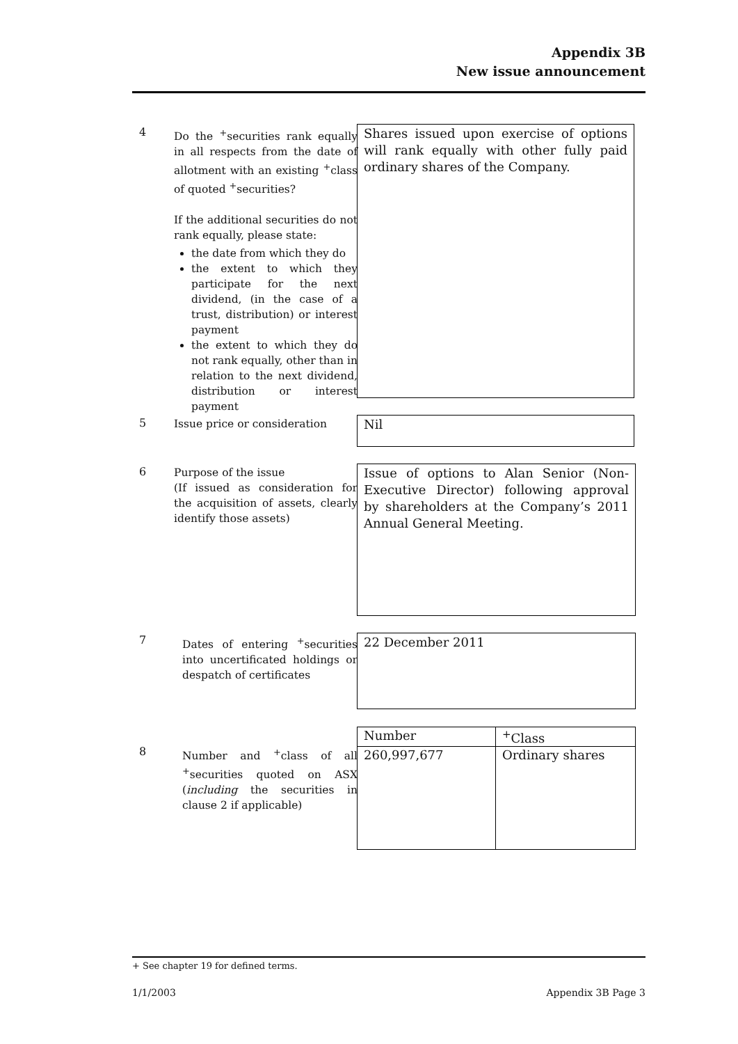Appendix 3B
New issue announcement
4
Do the <sup>+</sup>securities rank equally in all respects from the date of allotment with an existing <sup>+</sup>class of quoted <sup>+</sup>securities?
If the additional securities do not rank equally, please state:
the date from which they do
the extent to which they participate for the next dividend, (in the case of a trust, distribution) or interest payment
the extent to which they do not rank equally, other than in relation to the next dividend, distribution or interest payment
Shares issued upon exercise of options will rank equally with other fully paid ordinary shares of the Company.
5
Issue price or consideration
Nil
6
Purpose of the issue
(If issued as consideration for the acquisition of assets, clearly identify those assets)
Issue of options to Alan Senior (Non-Executive Director) following approval by shareholders at the Company’s 2011 Annual General Meeting.
7
Dates of entering <sup>+</sup>securities into uncertificated holdings or despatch of certificates
22 December 2011
8
Number and <sup>+</sup>class of all <sup>+</sup>securities quoted on ASX (including the securities in clause 2 if applicable)
| Number | <sup>+</sup>Class |
| --- | --- |
| 260,997,677 | Ordinary shares |
+ See chapter 19 for defined terms.
1/1/2003 Appendix 3B Page 3